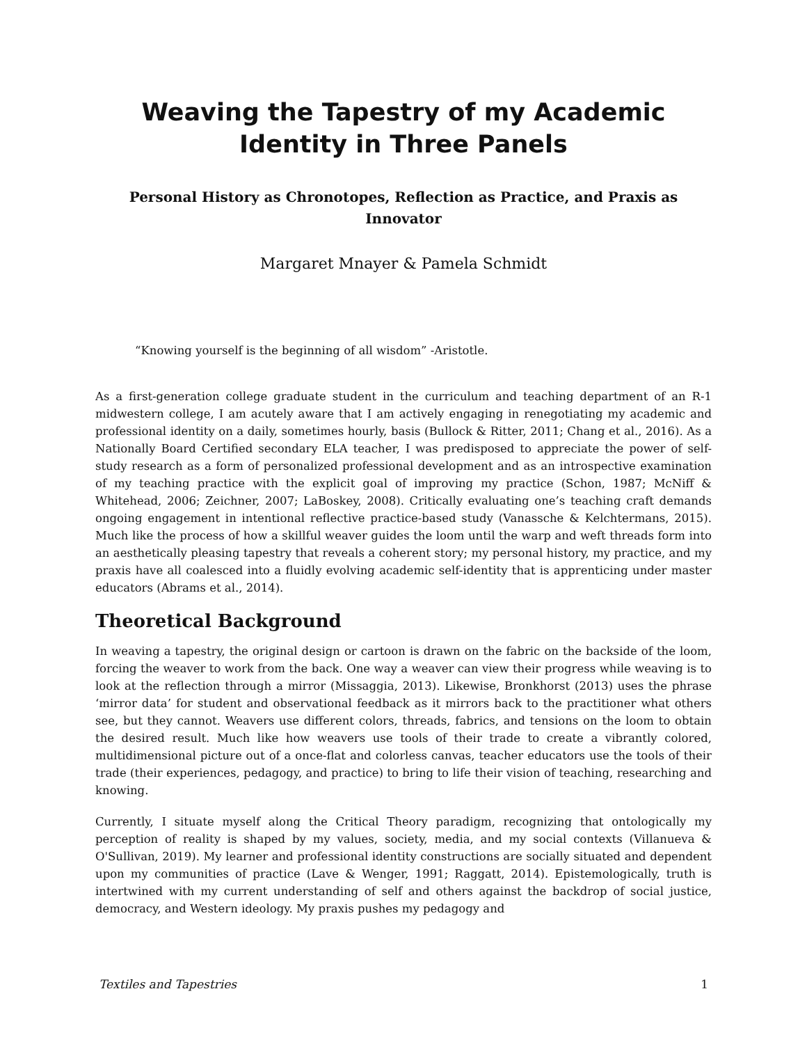Weaving the Tapestry of my Academic Identity in Three Panels
Personal History as Chronotopes, Reflection as Practice, and Praxis as Innovator
Margaret Mnayer & Pamela Schmidt
“Knowing yourself is the beginning of all wisdom” -Aristotle.
As a first-generation college graduate student in the curriculum and teaching department of an R-1 midwestern college, I am acutely aware that I am actively engaging in renegotiating my academic and professional identity on a daily, sometimes hourly, basis (Bullock & Ritter, 2011; Chang et al., 2016). As a Nationally Board Certified secondary ELA teacher, I was predisposed to appreciate the power of self-study research as a form of personalized professional development and as an introspective examination of my teaching practice with the explicit goal of improving my practice (Schon, 1987; McNiff & Whitehead, 2006; Zeichner, 2007; LaBoskey, 2008). Critically evaluating one’s teaching craft demands ongoing engagement in intentional reflective practice-based study (Vanassche & Kelchtermans, 2015). Much like the process of how a skillful weaver guides the loom until the warp and weft threads form into an aesthetically pleasing tapestry that reveals a coherent story; my personal history, my practice, and my praxis have all coalesced into a fluidly evolving academic self-identity that is apprenticing under master educators (Abrams et al., 2014).
Theoretical Background
In weaving a tapestry, the original design or cartoon is drawn on the fabric on the backside of the loom, forcing the weaver to work from the back. One way a weaver can view their progress while weaving is to look at the reflection through a mirror (Missaggia, 2013). Likewise, Bronkhorst (2013) uses the phrase ‘mirror data’ for student and observational feedback as it mirrors back to the practitioner what others see, but they cannot. Weavers use different colors, threads, fabrics, and tensions on the loom to obtain the desired result. Much like how weavers use tools of their trade to create a vibrantly colored, multidimensional picture out of a once-flat and colorless canvas, teacher educators use the tools of their trade (their experiences, pedagogy, and practice) to bring to life their vision of teaching, researching and knowing.
Currently, I situate myself along the Critical Theory paradigm, recognizing that ontologically my perception of reality is shaped by my values, society, media, and my social contexts (Villanueva & O'Sullivan, 2019). My learner and professional identity constructions are socially situated and dependent upon my communities of practice (Lave & Wenger, 1991; Raggatt, 2014). Epistemologically, truth is intertwined with my current understanding of self and others against the backdrop of social justice, democracy, and Western ideology. My praxis pushes my pedagogy and
Textiles and Tapestries 1